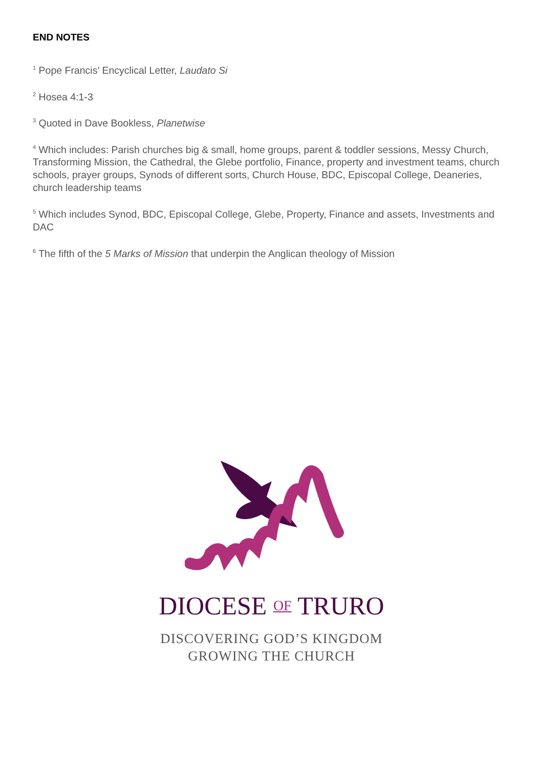END NOTES
<sup>1</sup> Pope Francis’ Encyclical Letter, Laudato Si
<sup>2</sup> Hosea 4:1-3
<sup>3</sup> Quoted in Dave Bookless, Planetwise
<sup>4</sup> Which includes: Parish churches big & small, home groups, parent & toddler sessions, Messy Church, Transforming Mission, the Cathedral, the Glebe portfolio, Finance, property and investment teams, church schools, prayer groups, Synods of different sorts, Church House, BDC, Episcopal College, Deaneries, church leadership teams
<sup>5</sup> Which includes Synod, BDC, Episcopal College, Glebe, Property, Finance and assets, Investments and DAC
<sup>6</sup> The fifth of the 5 Marks of Mission that underpin the Anglican theology of Mission
DIOCESE OF TRURO
DISCOVERING GOD’S KINGDOM
GROWING THE CHURCH